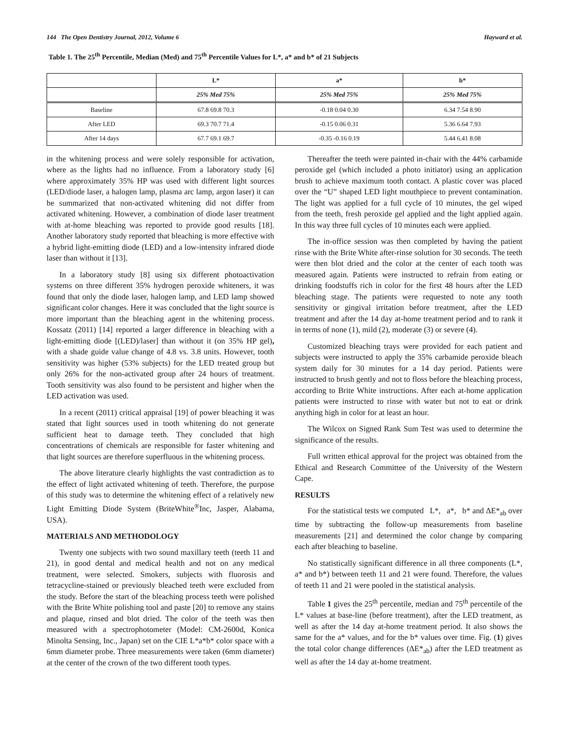144 The Open Dentistry Journal, 2012, Volume 6 Hayward et al.
Table 1. The 25<sup>th</sup> Percentile, Median (Med) and 75<sup>th</sup> Percentile Values for L*, a* and b* of 21 Subjects
| | L* | a* | b* |
| --- | --- | --- | --- |
| | 25% Med 75% | 25% Med 75% | 25% Med 75% |
| Baseline | 67.8 69.8 70.3 | -0.18 0.04 0.30 | 6.34 7.54 8.90 |
| After LED | 69.3 70.7 71.4 | -0.15 0.06 0.31 | 5.36 6.64 7.93 |
| After 14 days | 67.7 69.1 69.7 | -0.35 -0.16 0.19 | 5.44 6.41 8.08 |
in the whitening process and were solely responsible for activation, where as the lights had no influence. From a laboratory study [6] where approximately 35% HP was used with different light sources (LED/diode laser, a halogen lamp, plasma arc lamp, argon laser) it can be summarized that non-activated whitening did not differ from activated whitening. However, a combination of diode laser treatment with at-home bleaching was reported to provide good results [18]. Another laboratory study reported that bleaching is more effective with a hybrid light-emitting diode (LED) and a low-intensity infrared diode laser than without it [13].
In a laboratory study [8] using six different photoactivation systems on three different 35% hydrogen peroxide whiteners, it was found that only the diode laser, halogen lamp, and LED lamp showed significant color changes. Here it was concluded that the light source is more important than the bleaching agent in the whitening process. Kossatz (2011) [14] reported a larger difference in bleaching with a light-emitting diode [(LED)/laser] than without it (on 35% HP gel), with a shade guide value change of 4.8 vs. 3.8 units. However, tooth sensitivity was higher (53% subjects) for the LED treated group but only 26% for the non-activated group after 24 hours of treatment. Tooth sensitivity was also found to be persistent and higher when the LED activation was used.
In a recent (2011) critical appraisal [19] of power bleaching it was stated that light sources used in tooth whitening do not generate sufficient heat to damage teeth. They concluded that high concentrations of chemicals are responsible for faster whitening and that light sources are therefore superfluous in the whitening process.
The above literature clearly highlights the vast contradiction as to the effect of light activated whitening of teeth. Therefore, the purpose of this study was to determine the whitening effect of a relatively new Light Emitting Diode System (BriteWhite<sup>®</sup>Inc, Jasper, Alabama, USA).
MATERIALS AND METHODOLOGY
Twenty one subjects with two sound maxillary teeth (teeth 11 and 21), in good dental and medical health and not on any medical treatment, were selected. Smokers, subjects with fluorosis and tetracycline-stained or previously bleached teeth were excluded from the study. Before the start of the bleaching process teeth were polished with the Brite White polishing tool and paste [20] to remove any stains and plaque, rinsed and blot dried. The color of the teeth was then measured with a spectrophotometer (Model: CM-2600d, Konica Minolta Sensing, Inc., Japan) set on the CIE L*a*b* color space with a 6mm diameter probe. Three measurements were taken (6mm diameter) at the center of the crown of the two different tooth types.
Thereafter the teeth were painted in-chair with the 44% carbamide peroxide gel (which included a photo initiator) using an application brush to achieve maximum tooth contact. A plastic cover was placed over the “U” shaped LED light mouthpiece to prevent contamination. The light was applied for a full cycle of 10 minutes, the gel wiped from the teeth, fresh peroxide gel applied and the light applied again. In this way three full cycles of 10 minutes each were applied.
The in-office session was then completed by having the patient rinse with the Brite White after-rinse solution for 30 seconds. The teeth were then blot dried and the color at the center of each tooth was measured again. Patients were instructed to refrain from eating or drinking foodstuffs rich in color for the first 48 hours after the LED bleaching stage. The patients were requested to note any tooth sensitivity or gingival irritation before treatment, after the LED treatment and after the 14 day at-home treatment period and to rank it in terms of none (1), mild (2), moderate (3) or severe (4).
Customized bleaching trays were provided for each patient and subjects were instructed to apply the 35% carbamide peroxide bleach system daily for 30 minutes for a 14 day period. Patients were instructed to brush gently and not to floss before the bleaching process, according to Brite White instructions. After each at-home application patients were instructed to rinse with water but not to eat or drink anything high in color for at least an hour.
The Wilcox on Signed Rank Sum Test was used to determine the significance of the results.
Full written ethical approval for the project was obtained from the Ethical and Research Committee of the University of the Western Cape.
RESULTS
For the statistical tests we computed L*, a*, b* and ΔE*<sub>ab</sub> over time by subtracting the follow-up measurements from baseline measurements [21] and determined the color change by comparing each after bleaching to baseline.
No statistically significant difference in all three components (L*, a* and b*) between teeth 11 and 21 were found. Therefore, the values of teeth 11 and 21 were pooled in the statistical analysis.
Table 1 gives the 25<sup>th</sup> percentile, median and 75<sup>th</sup> percentile of the L* values at base-line (before treatment), after the LED treatment, as well as after the 14 day at-home treatment period. It also shows the same for the a* values, and for the b* values over time. Fig. (1) gives the total color change differences (ΔE*<sub>ab</sub>) after the LED treatment as well as after the 14 day at-home treatment.